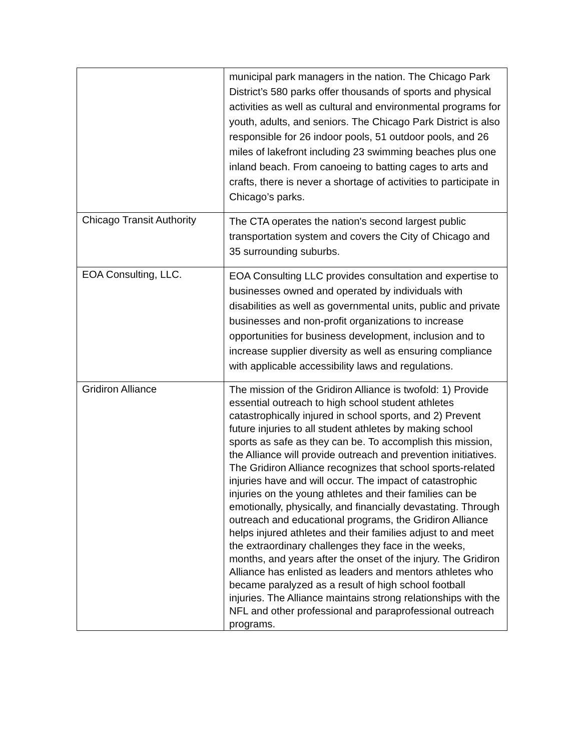| | municipal park managers in the nation. The Chicago Park District’s 580 parks offer thousands of sports and physical activities as well as cultural and environmental programs for youth, adults, and seniors. The Chicago Park District is also responsible for 26 indoor pools, 51 outdoor pools, and 26 miles of lakefront including 23 swimming beaches plus one inland beach. From canoeing to batting cages to arts and crafts, there is never a shortage of activities to participate in Chicago’s parks. |
| Chicago Transit Authority | The CTA operates the nation's second largest public transportation system and covers the City of Chicago and 35 surrounding suburbs. |
| EOA Consulting, LLC. | EOA Consulting LLC provides consultation and expertise to businesses owned and operated by individuals with disabilities as well as governmental units, public and private businesses and non-profit organizations to increase opportunities for business development, inclusion and to increase supplier diversity as well as ensuring compliance with applicable accessibility laws and regulations. |
| Gridiron Alliance | The mission of the Gridiron Alliance is twofold: 1) Provide essential outreach to high school student athletes catastrophically injured in school sports, and 2) Prevent future injuries to all student athletes by making school sports as safe as they can be. To accomplish this mission, the Alliance will provide outreach and prevention initiatives. The Gridiron Alliance recognizes that school sports-related injuries have and will occur. The impact of catastrophic injuries on the young athletes and their families can be emotionally, physically, and financially devastating. Through outreach and educational programs, the Gridiron Alliance helps injured athletes and their families adjust to and meet the extraordinary challenges they face in the weeks, months, and years after the onset of the injury. The Gridiron Alliance has enlisted as leaders and mentors athletes who became paralyzed as a result of high school football injuries. The Alliance maintains strong relationships with the NFL and other professional and paraprofessional outreach programs. |